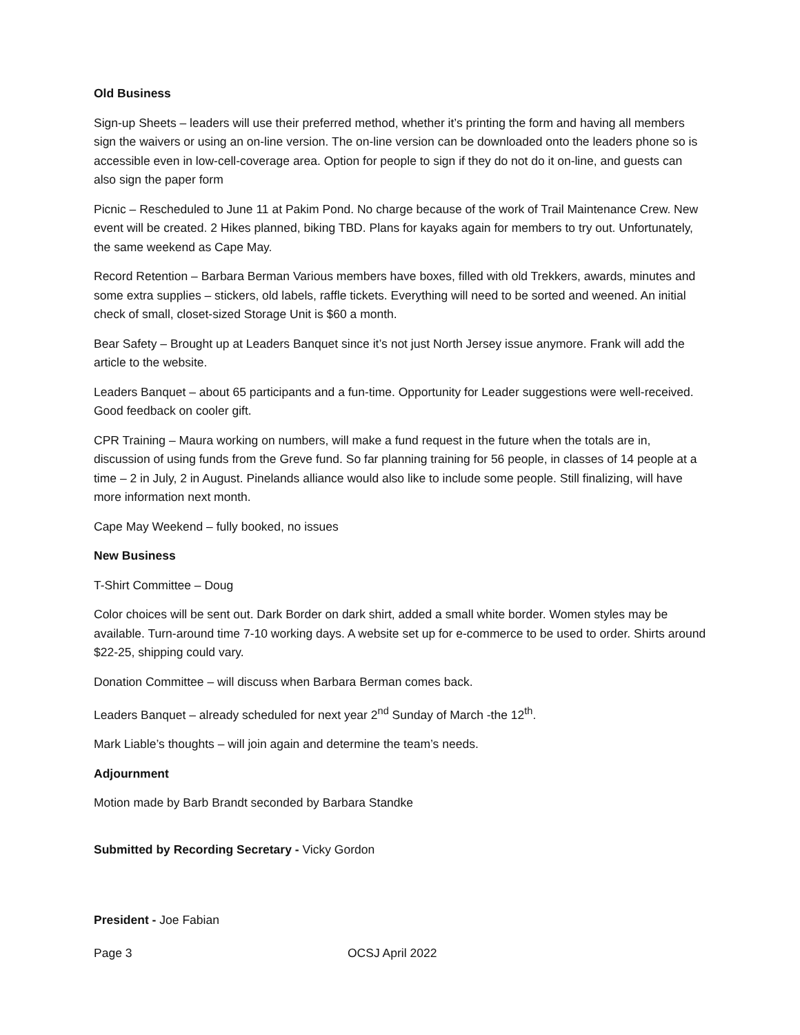Old Business
Sign-up Sheets – leaders will use their preferred method, whether it’s printing the form and having all members sign the waivers or using an on-line version. The on-line version can be downloaded onto the leaders phone so is accessible even in low-cell-coverage area. Option for people to sign if they do not do it on-line, and guests can also sign the paper form
Picnic – Rescheduled to June 11 at Pakim Pond. No charge because of the work of Trail Maintenance Crew. New event will be created. 2 Hikes planned, biking TBD. Plans for kayaks again for members to try out. Unfortunately, the same weekend as Cape May.
Record Retention – Barbara Berman Various members have boxes, filled with old Trekkers, awards, minutes and some extra supplies – stickers, old labels, raffle tickets. Everything will need to be sorted and weened. An initial check of small, closet-sized Storage Unit is $60 a month.
Bear Safety – Brought up at Leaders Banquet since it’s not just North Jersey issue anymore. Frank will add the article to the website.
Leaders Banquet – about 65 participants and a fun-time. Opportunity for Leader suggestions were well-received. Good feedback on cooler gift.
CPR Training – Maura working on numbers, will make a fund request in the future when the totals are in, discussion of using funds from the Greve fund. So far planning training for 56 people, in classes of 14 people at a time – 2 in July, 2 in August. Pinelands alliance would also like to include some people. Still finalizing, will have more information next month.
Cape May Weekend – fully booked, no issues
New Business
T-Shirt Committee – Doug
Color choices will be sent out. Dark Border on dark shirt, added a small white border. Women styles may be available. Turn-around time 7-10 working days. A website set up for e-commerce to be used to order. Shirts around $22-25, shipping could vary.
Donation Committee – will discuss when Barbara Berman comes back.
Leaders Banquet – already scheduled for next year 2<sup>nd</sup> Sunday of March -the 12<sup>th</sup>.
Mark Liable’s thoughts – will join again and determine the team’s needs.
Adjournment
Motion made by Barb Brandt seconded by Barbara Standke
Submitted by Recording Secretary - Vicky Gordon
President - Joe Fabian
Page 3 OCSJ April 2022